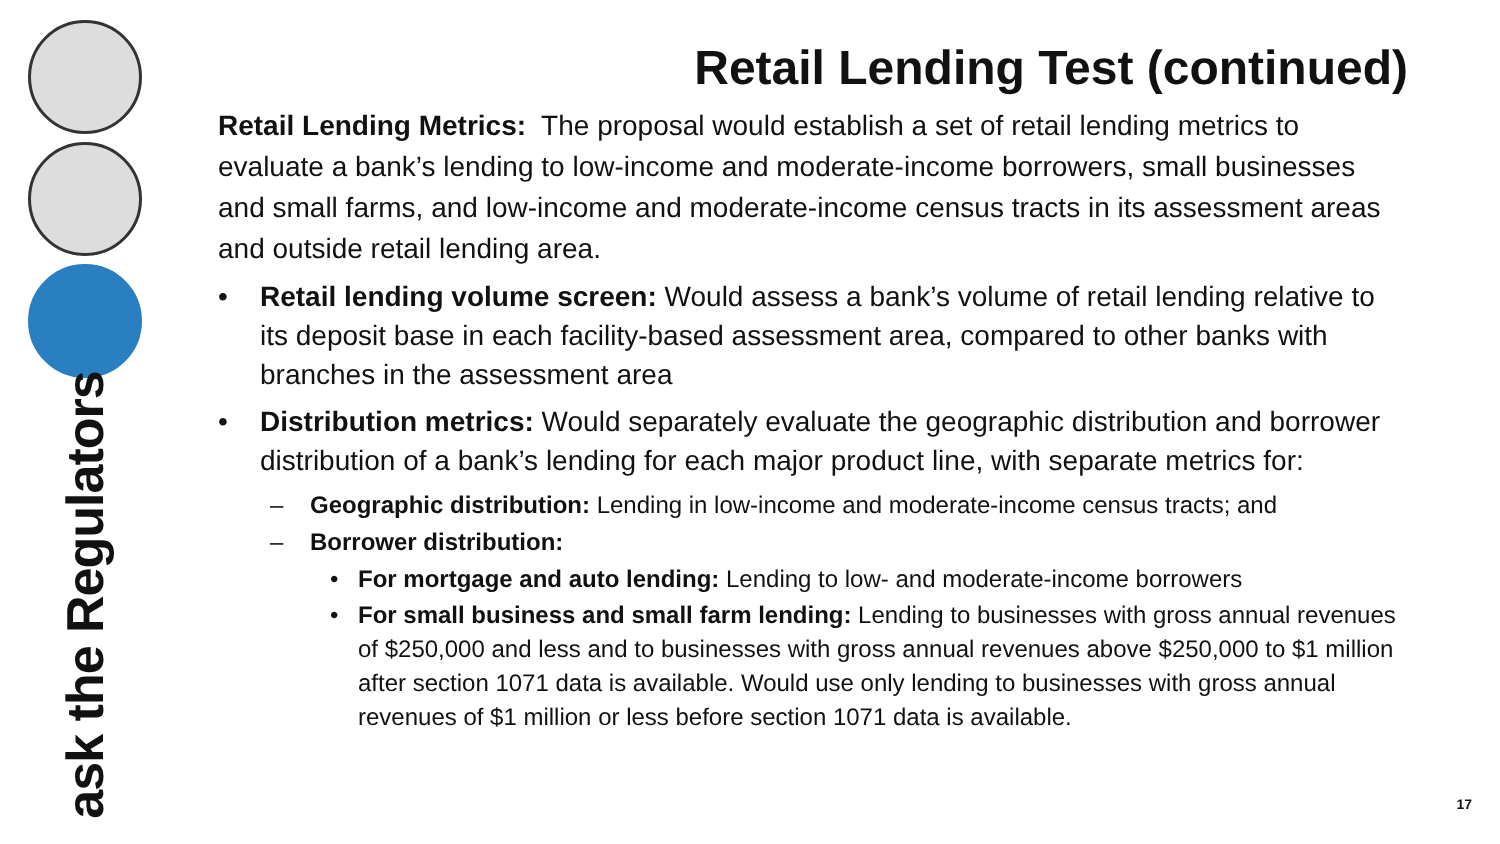ask the Regulators
Retail Lending Test (continued)
Retail Lending Metrics: The proposal would establish a set of retail lending metrics to evaluate a bank’s lending to low-income and moderate-income borrowers, small businesses and small farms, and low-income and moderate-income census tracts in its assessment areas and outside retail lending area.
• Retail lending volume screen: Would assess a bank’s volume of retail lending relative to its deposit base in each facility-based assessment area, compared to other banks with branches in the assessment area
• Distribution metrics: Would separately evaluate the geographic distribution and borrower distribution of a bank’s lending for each major product line, with separate metrics for:
– Geographic distribution: Lending in low-income and moderate-income census tracts; and
– Borrower distribution:
• For mortgage and auto lending: Lending to low- and moderate-income borrowers
• For small business and small farm lending: Lending to businesses with gross annual revenues of $250,000 and less and to businesses with gross annual revenues above $250,000 to $1 million after section 1071 data is available. Would use only lending to businesses with gross annual revenues of $1 million or less before section 1071 data is available.
17